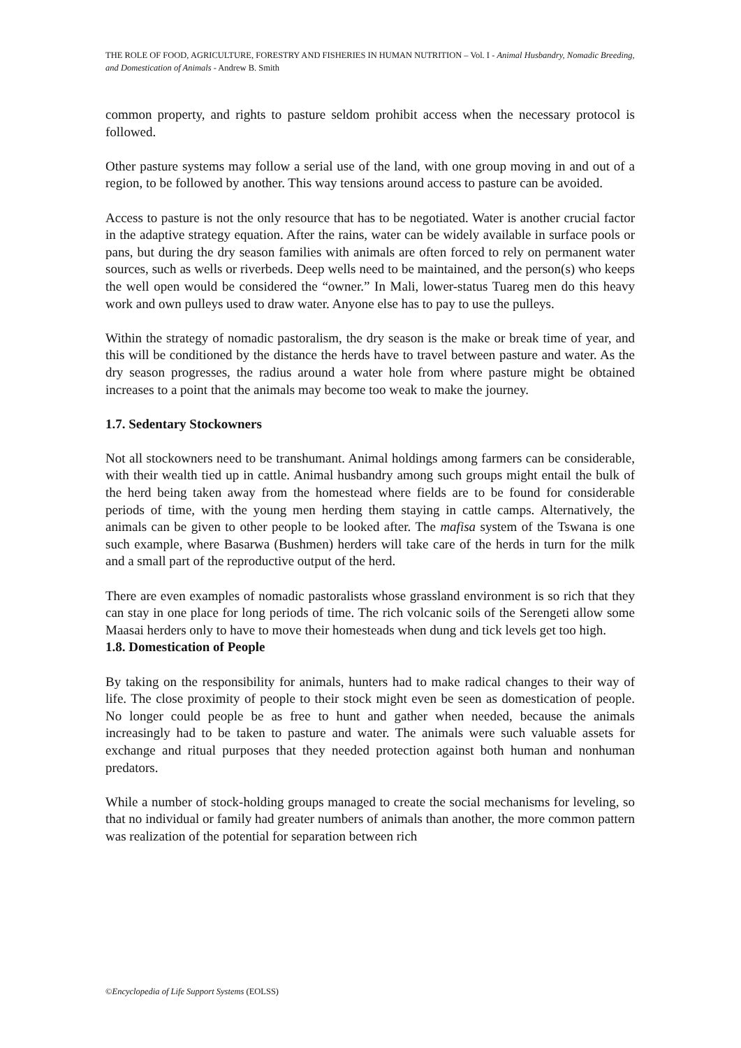THE ROLE OF FOOD, AGRICULTURE, FORESTRY AND FISHERIES IN HUMAN NUTRITION – Vol. I - Animal Husbandry, Nomadic Breeding, and Domestication of Animals - Andrew B. Smith
common property, and rights to pasture seldom prohibit access when the necessary protocol is followed.
Other pasture systems may follow a serial use of the land, with one group moving in and out of a region, to be followed by another. This way tensions around access to pasture can be avoided.
Access to pasture is not the only resource that has to be negotiated. Water is another crucial factor in the adaptive strategy equation. After the rains, water can be widely available in surface pools or pans, but during the dry season families with animals are often forced to rely on permanent water sources, such as wells or riverbeds. Deep wells need to be maintained, and the person(s) who keeps the well open would be considered the “owner.” In Mali, lower-status Tuareg men do this heavy work and own pulleys used to draw water. Anyone else has to pay to use the pulleys.
Within the strategy of nomadic pastoralism, the dry season is the make or break time of year, and this will be conditioned by the distance the herds have to travel between pasture and water. As the dry season progresses, the radius around a water hole from where pasture might be obtained increases to a point that the animals may become too weak to make the journey.
1.7. Sedentary Stockowners
Not all stockowners need to be transhumant. Animal holdings among farmers can be considerable, with their wealth tied up in cattle. Animal husbandry among such groups might entail the bulk of the herd being taken away from the homestead where fields are to be found for considerable periods of time, with the young men herding them staying in cattle camps. Alternatively, the animals can be given to other people to be looked after. The mafisa system of the Tswana is one such example, where Basarwa (Bushmen) herders will take care of the herds in turn for the milk and a small part of the reproductive output of the herd.
There are even examples of nomadic pastoralists whose grassland environment is so rich that they can stay in one place for long periods of time. The rich volcanic soils of the Serengeti allow some Maasai herders only to have to move their homesteads when dung and tick levels get too high.
1.8. Domestication of People
By taking on the responsibility for animals, hunters had to make radical changes to their way of life. The close proximity of people to their stock might even be seen as domestication of people. No longer could people be as free to hunt and gather when needed, because the animals increasingly had to be taken to pasture and water. The animals were such valuable assets for exchange and ritual purposes that they needed protection against both human and nonhuman predators.
While a number of stock-holding groups managed to create the social mechanisms for leveling, so that no individual or family had greater numbers of animals than another, the more common pattern was realization of the potential for separation between rich
©Encyclopedia of Life Support Systems (EOLSS)